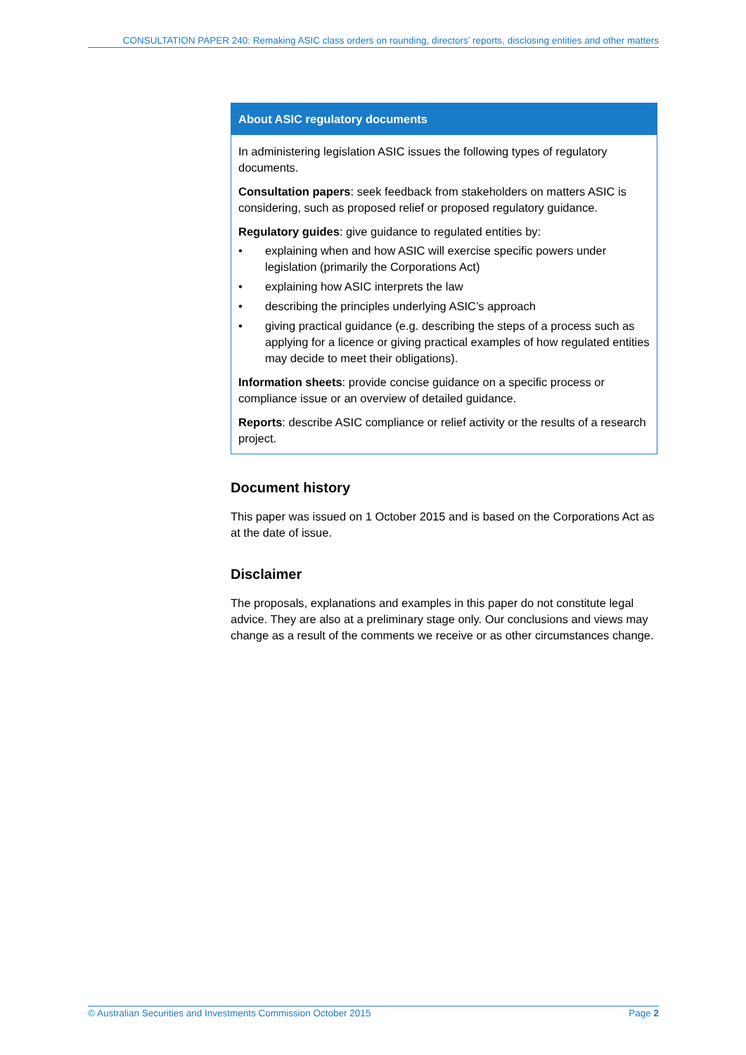CONSULTATION PAPER 240: Remaking ASIC class orders on rounding, directors’ reports, disclosing entities and other matters
About ASIC regulatory documents
In administering legislation ASIC issues the following types of regulatory documents.
Consultation papers: seek feedback from stakeholders on matters ASIC is considering, such as proposed relief or proposed regulatory guidance.
Regulatory guides: give guidance to regulated entities by:
• explaining when and how ASIC will exercise specific powers under legislation (primarily the Corporations Act)
• explaining how ASIC interprets the law
• describing the principles underlying ASIC’s approach
• giving practical guidance (e.g. describing the steps of a process such as applying for a licence or giving practical examples of how regulated entities may decide to meet their obligations).
Information sheets: provide concise guidance on a specific process or compliance issue or an overview of detailed guidance.
Reports: describe ASIC compliance or relief activity or the results of a research project.
Document history
This paper was issued on 1 October 2015 and is based on the Corporations Act as at the date of issue.
Disclaimer
The proposals, explanations and examples in this paper do not constitute legal advice. They are also at a preliminary stage only. Our conclusions and views may change as a result of the comments we receive or as other circumstances change.
© Australian Securities and Investments Commission October 2015 Page 2